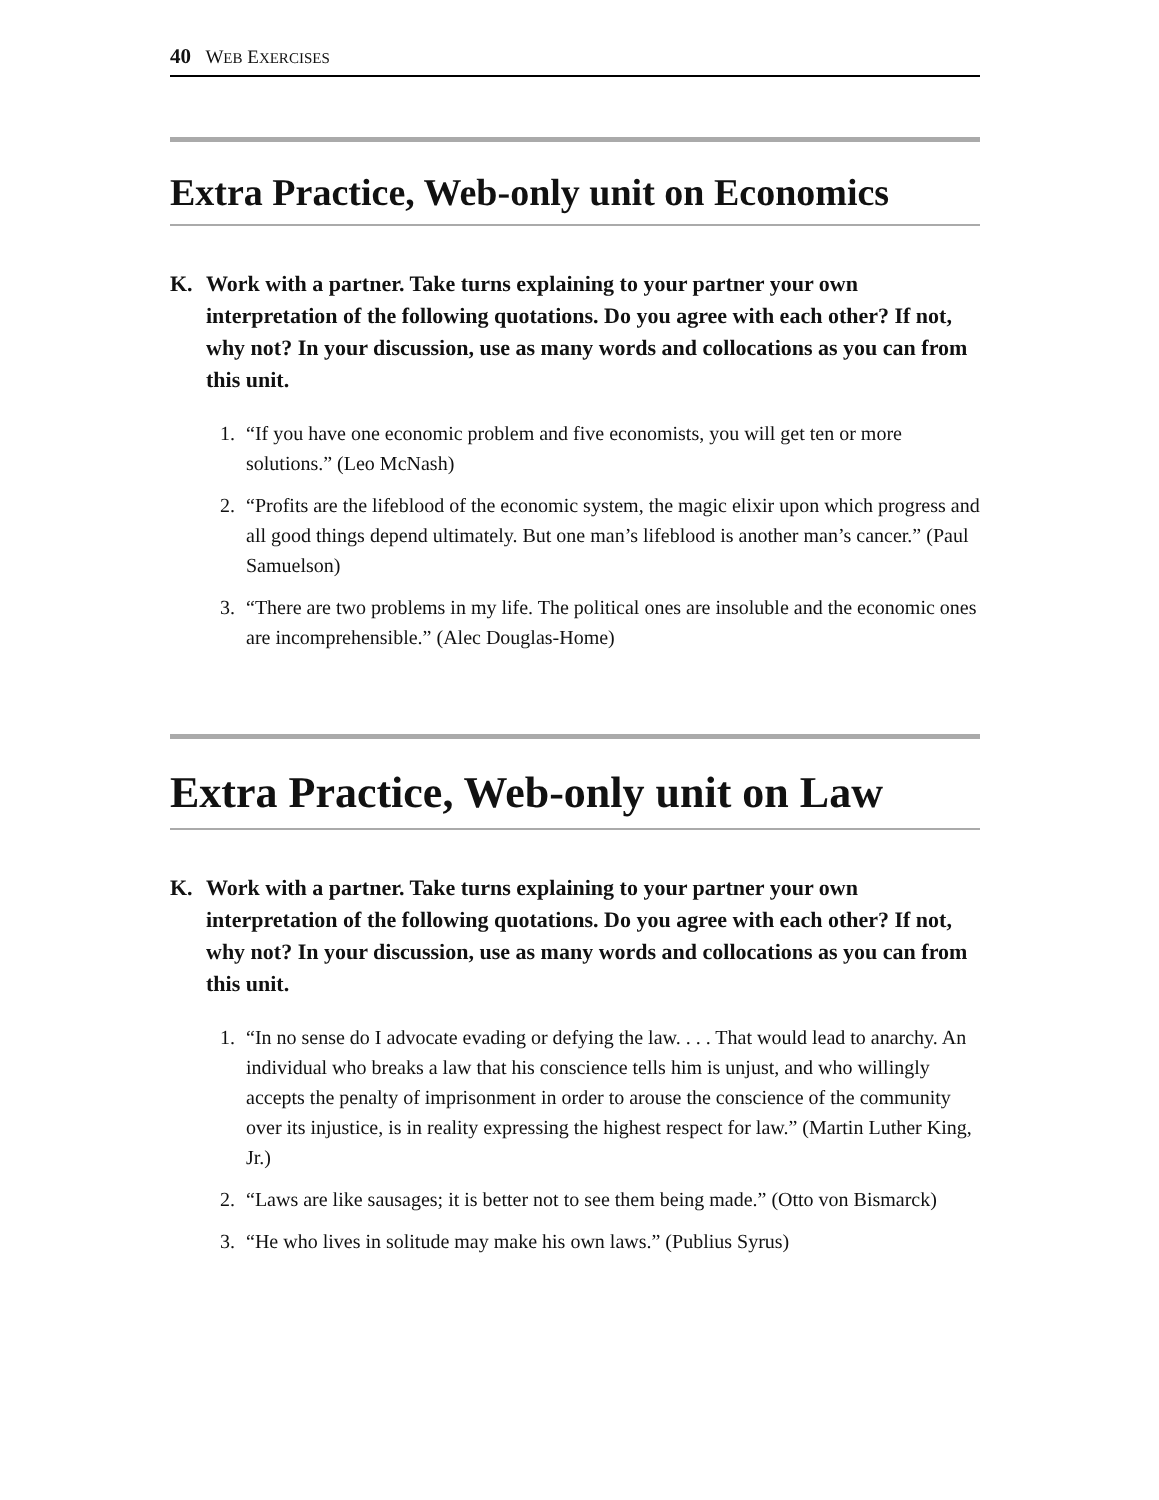40 WEB EXERCISES
Extra Practice, Web-only unit on Economics
K. Work with a partner. Take turns explaining to your partner your own interpretation of the following quotations. Do you agree with each other? If not, why not? In your discussion, use as many words and collocations as you can from this unit.
1. “If you have one economic problem and five economists, you will get ten or more solutions.” (Leo McNash)
2. “Profits are the lifeblood of the economic system, the magic elixir upon which progress and all good things depend ultimately. But one man’s lifeblood is another man’s cancer.” (Paul Samuelson)
3. “There are two problems in my life. The political ones are insoluble and the economic ones are incomprehensible.” (Alec Douglas-Home)
Extra Practice, Web-only unit on Law
K. Work with a partner. Take turns explaining to your partner your own interpretation of the following quotations. Do you agree with each other? If not, why not? In your discussion, use as many words and collocations as you can from this unit.
1. “In no sense do I advocate evading or defying the law. . . . That would lead to anarchy. An individual who breaks a law that his conscience tells him is unjust, and who willingly accepts the penalty of imprisonment in order to arouse the conscience of the community over its injustice, is in reality expressing the highest respect for law.” (Martin Luther King, Jr.)
2. “Laws are like sausages; it is better not to see them being made.” (Otto von Bismarck)
3. “He who lives in solitude may make his own laws.” (Publius Syrus)